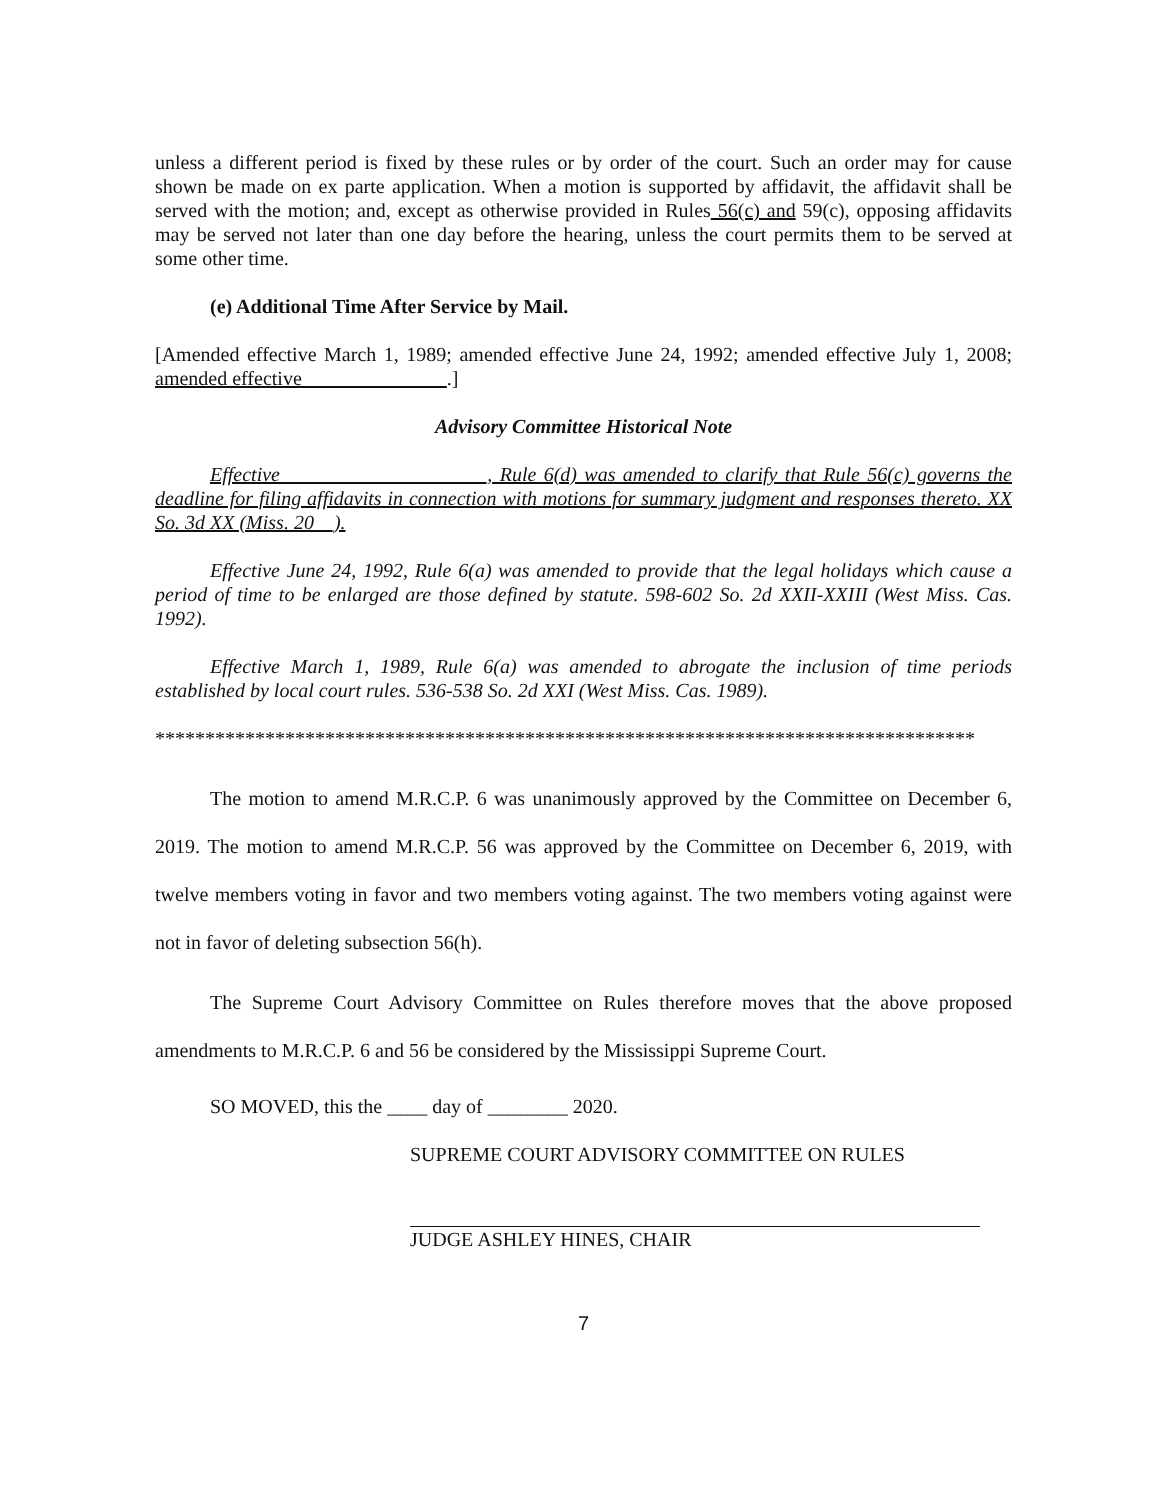unless a different period is fixed by these rules or by order of the court. Such an order may for cause shown be made on ex parte application. When a motion is supported by affidavit, the affidavit shall be served with the motion; and, except as otherwise provided in Rules 56(c) and 59(c), opposing affidavits may be served not later than one day before the hearing, unless the court permits them to be served at some other time.
(e) Additional Time After Service by Mail.
[Amended effective March 1, 1989; amended effective June 24, 1992; amended effective July 1, 2008; amended effective ______________.]
Advisory Committee Historical Note
Effective ____________________, Rule 6(d) was amended to clarify that Rule 56(c) governs the deadline for filing affidavits in connection with motions for summary judgment and responses thereto. XX So. 3d XX (Miss. 20__).
Effective June 24, 1992, Rule 6(a) was amended to provide that the legal holidays which cause a period of time to be enlarged are those defined by statute. 598-602 So. 2d XXII-XXIII (West Miss. Cas. 1992).
Effective March 1, 1989, Rule 6(a) was amended to abrogate the inclusion of time periods established by local court rules. 536-538 So. 2d XXI (West Miss. Cas. 1989).
**********************************************************************************
The motion to amend M.R.C.P. 6 was unanimously approved by the Committee on December 6, 2019. The motion to amend M.R.C.P. 56 was approved by the Committee on December 6, 2019, with twelve members voting in favor and two members voting against. The two members voting against were not in favor of deleting subsection 56(h).
The Supreme Court Advisory Committee on Rules therefore moves that the above proposed amendments to M.R.C.P. 6 and 56 be considered by the Mississippi Supreme Court.
SO MOVED, this the ____ day of ________ 2020.
SUPREME COURT ADVISORY COMMITTEE ON RULES
JUDGE ASHLEY HINES, CHAIR
7